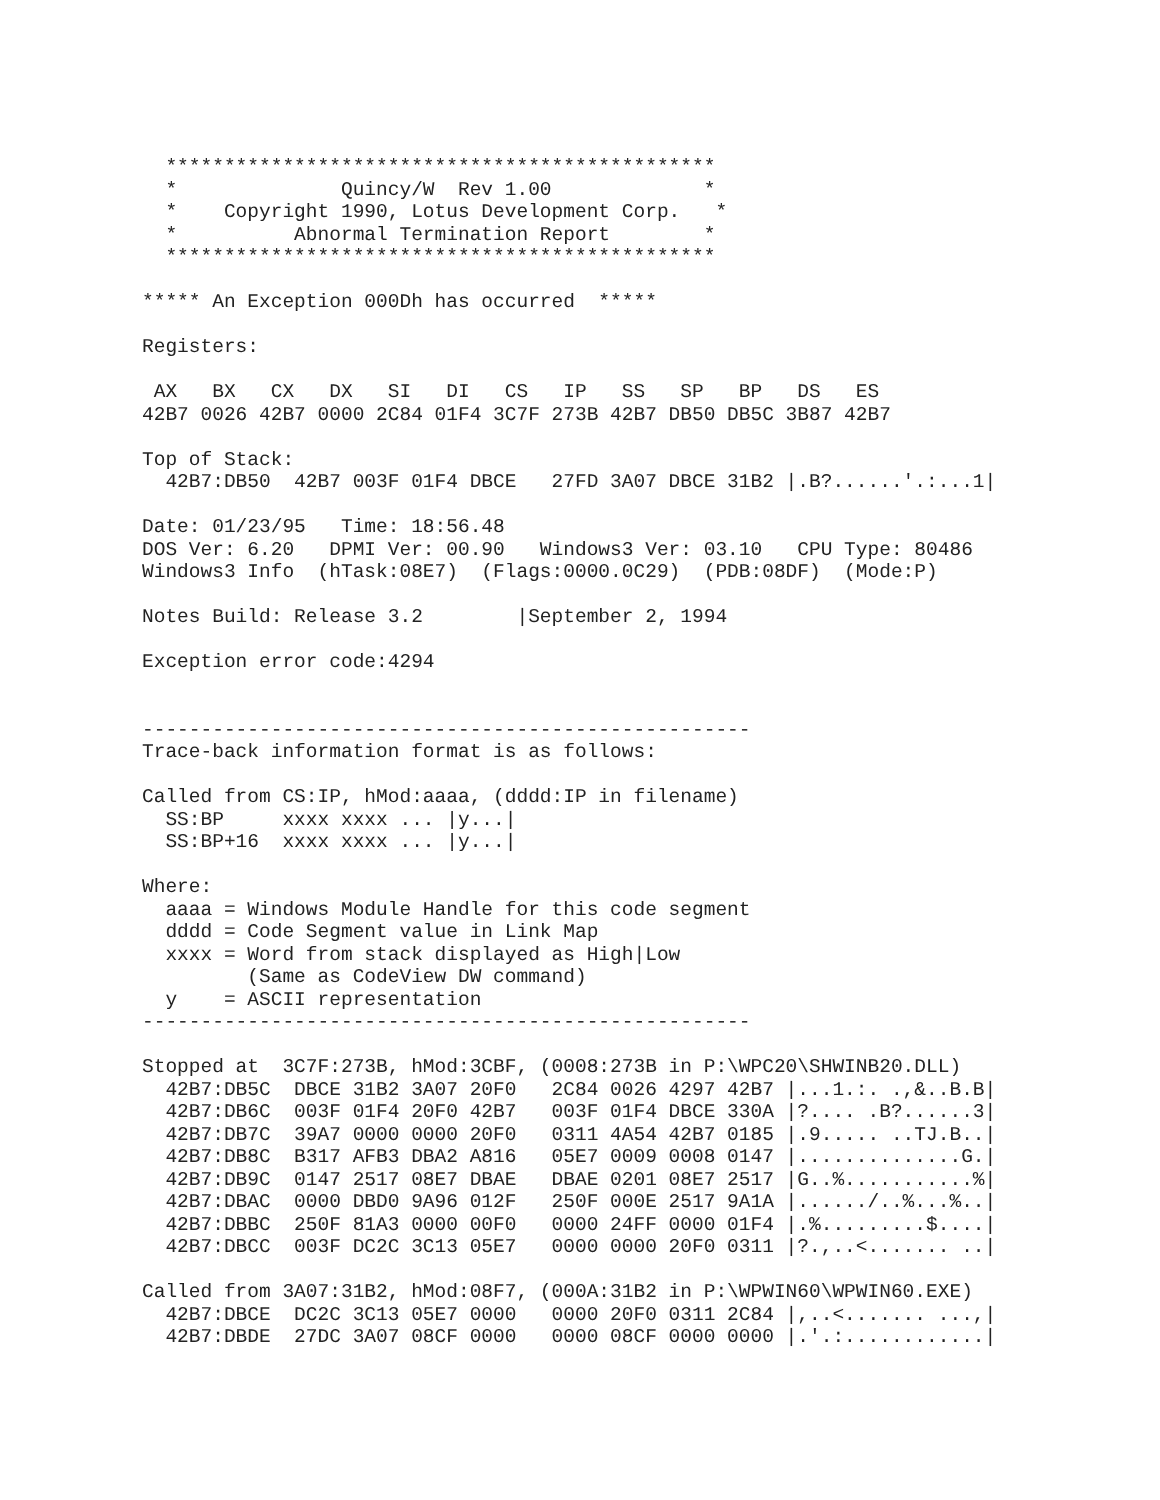***********************************************
  *              Quincy/W  Rev 1.00             *
  *    Copyright 1990, Lotus Development Corp.   *
  *          Abnormal Termination Report        *
  ***********************************************

***** An Exception 000Dh has occurred  *****

Registers:

 AX   BX   CX   DX   SI   DI   CS   IP   SS   SP   BP   DS   ES
42B7 0026 42B7 0000 2C84 01F4 3C7F 273B 42B7 DB50 DB5C 3B87 42B7

Top of Stack:
  42B7:DB50  42B7 003F 01F4 DBCE   27FD 3A07 DBCE 31B2 |.B?......'.:...1|

Date: 01/23/95   Time: 18:56.48
DOS Ver: 6.20   DPMI Ver: 00.90   Windows3 Ver: 03.10   CPU Type: 80486
Windows3 Info  (hTask:08E7)  (Flags:0000.0C29)  (PDB:08DF)  (Mode:P)

Notes Build: Release 3.2        |September 2, 1994

Exception error code:4294


----------------------------------------------------
Trace-back information format is as follows:

Called from CS:IP, hMod:aaaa, (dddd:IP in filename)
  SS:BP     xxxx xxxx ... |y...|
  SS:BP+16  xxxx xxxx ... |y...|

Where:
  aaaa = Windows Module Handle for this code segment
  dddd = Code Segment value in Link Map
  xxxx = Word from stack displayed as High|Low
         (Same as CodeView DW command)
  y    = ASCII representation
----------------------------------------------------

Stopped at  3C7F:273B, hMod:3CBF, (0008:273B in P:\WPC20\SHWINB20.DLL)
  42B7:DB5C  DBCE 31B2 3A07 20F0   2C84 0026 4297 42B7 |...1.:. .,&..B.B|
  42B7:DB6C  003F 01F4 20F0 42B7   003F 01F4 DBCE 330A |?.... .B?......3|
  42B7:DB7C  39A7 0000 0000 20F0   0311 4A54 42B7 0185 |.9..... ..TJ.B..|
  42B7:DB8C  B317 AFB3 DBA2 A816   05E7 0009 0008 0147 |..............G.|
  42B7:DB9C  0147 2517 08E7 DBAE   DBAE 0201 08E7 2517 |G..%...........%|
  42B7:DBAC  0000 DBD0 9A96 012F   250F 000E 2517 9A1A |....../..%...%..|
  42B7:DBBC  250F 81A3 0000 00F0   0000 24FF 0000 01F4 |.%.........$....|
  42B7:DBCC  003F DC2C 3C13 05E7   0000 0000 20F0 0311 |?.,..<....... ..|

Called from 3A07:31B2, hMod:08F7, (000A:31B2 in P:\WPWIN60\WPWIN60.EXE)
  42B7:DBCE  DC2C 3C13 05E7 0000   0000 20F0 0311 2C84 |,..<....... ...,|
  42B7:DBDE  27DC 3A07 08CF 0000   0000 08CF 0000 0000 |.'.:............|